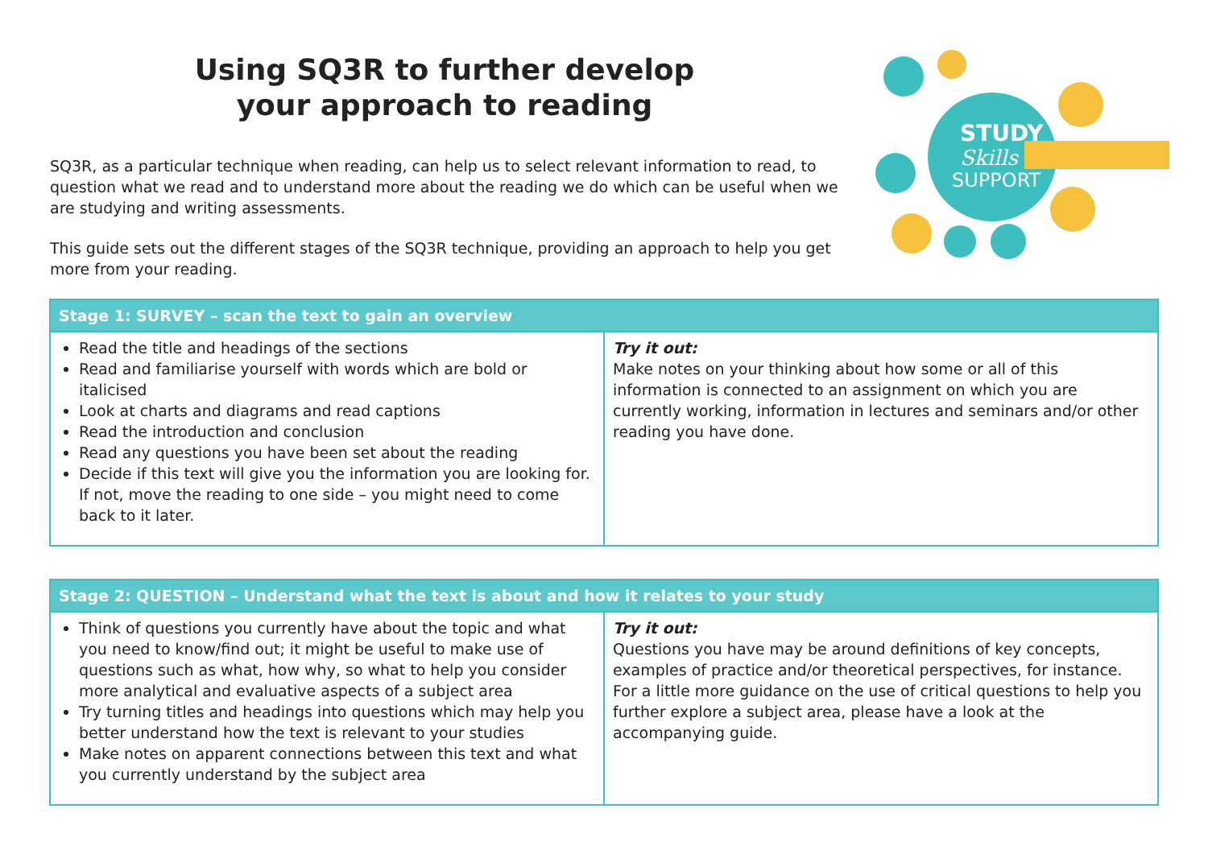Using SQ3R to further develop
your approach to reading
SQ3R, as a particular technique when reading, can help us to select relevant information to read, to question what we read and to understand more about the reading we do which can be useful when we are studying and writing assessments.
This guide sets out the different stages of the SQ3R technique, providing an approach to help you get more from your reading.
STUDY
Skills
SUPPORT
| Stage 1: SURVEY – scan the text to gain an overview | |
| --- | --- |
| Read the title and headings of the sections Read and familiarise yourself with words which are bold or italicised Look at charts and diagrams and read captions Read the introduction and conclusion Read any questions you have been set about the reading Decide if this text will give you the information you are looking for. If not, move the reading to one side – you might need to come back to it later. | Try it out: Make notes on your thinking about how some or all of this information is connected to an assignment on which you are currently working, information in lectures and seminars and/or other reading you have done. |
| Stage 2: QUESTION – Understand what the text is about and how it relates to your study | |
| --- | --- |
| Think of questions you currently have about the topic and what you need to know/find out; it might be useful to make use of questions such as what, how why, so what to help you consider more analytical and evaluative aspects of a subject area Try turning titles and headings into questions which may help you better understand how the text is relevant to your studies Make notes on apparent connections between this text and what you currently understand by the subject area | Try it out: Questions you have may be around definitions of key concepts, examples of practice and/or theoretical perspectives, for instance. For a little more guidance on the use of critical questions to help you further explore a subject area, please have a look at the accompanying guide. |